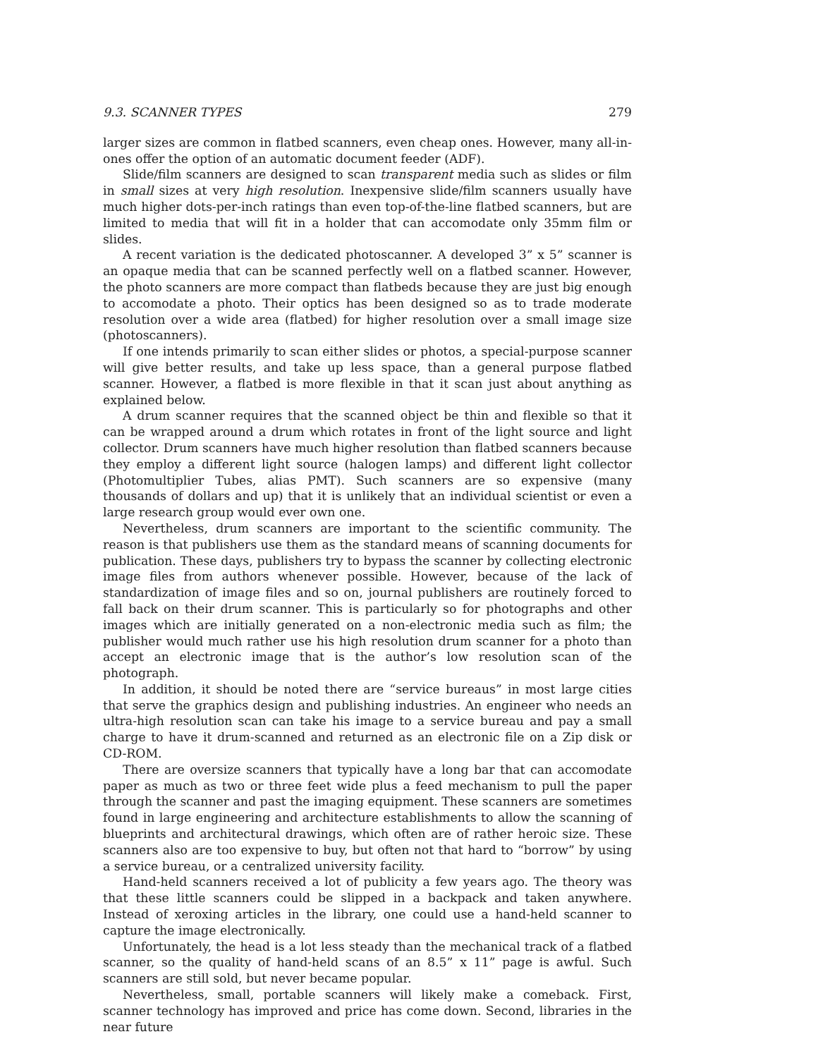9.3. SCANNER TYPES 279
larger sizes are common in flatbed scanners, even cheap ones. However, many all-in-ones offer the option of an automatic document feeder (ADF).
Slide/film scanners are designed to scan transparent media such as slides or film in small sizes at very high resolution. Inexpensive slide/film scanners usually have much higher dots-per-inch ratings than even top-of-the-line flatbed scanners, but are limited to media that will fit in a holder that can accomodate only 35mm film or slides.
A recent variation is the dedicated photoscanner. A developed 3” x 5” scanner is an opaque media that can be scanned perfectly well on a flatbed scanner. However, the photo scanners are more compact than flatbeds because they are just big enough to accomodate a photo. Their optics has been designed so as to trade moderate resolution over a wide area (flatbed) for higher resolution over a small image size (photoscanners).
If one intends primarily to scan either slides or photos, a special-purpose scanner will give better results, and take up less space, than a general purpose flatbed scanner. However, a flatbed is more flexible in that it scan just about anything as explained below.
A drum scanner requires that the scanned object be thin and flexible so that it can be wrapped around a drum which rotates in front of the light source and light collector. Drum scanners have much higher resolution than flatbed scanners because they employ a different light source (halogen lamps) and different light collector (Photomultiplier Tubes, alias PMT). Such scanners are so expensive (many thousands of dollars and up) that it is unlikely that an individual scientist or even a large research group would ever own one.
Nevertheless, drum scanners are important to the scientific community. The reason is that publishers use them as the standard means of scanning documents for publication. These days, publishers try to bypass the scanner by collecting electronic image files from authors whenever possible. However, because of the lack of standardization of image files and so on, journal publishers are routinely forced to fall back on their drum scanner. This is particularly so for photographs and other images which are initially generated on a non-electronic media such as film; the publisher would much rather use his high resolution drum scanner for a photo than accept an electronic image that is the author’s low resolution scan of the photograph.
In addition, it should be noted there are “service bureaus” in most large cities that serve the graphics design and publishing industries. An engineer who needs an ultra-high resolution scan can take his image to a service bureau and pay a small charge to have it drum-scanned and returned as an electronic file on a Zip disk or CD-ROM.
There are oversize scanners that typically have a long bar that can accomodate paper as much as two or three feet wide plus a feed mechanism to pull the paper through the scanner and past the imaging equipment. These scanners are sometimes found in large engineering and architecture establishments to allow the scanning of blueprints and architectural drawings, which often are of rather heroic size. These scanners also are too expensive to buy, but often not that hard to “borrow” by using a service bureau, or a centralized university facility.
Hand-held scanners received a lot of publicity a few years ago. The theory was that these little scanners could be slipped in a backpack and taken anywhere. Instead of xeroxing articles in the library, one could use a hand-held scanner to capture the image electronically.
Unfortunately, the head is a lot less steady than the mechanical track of a flatbed scanner, so the quality of hand-held scans of an 8.5” x 11” page is awful. Such scanners are still sold, but never became popular.
Nevertheless, small, portable scanners will likely make a comeback. First, scanner technology has improved and price has come down. Second, libraries in the near future